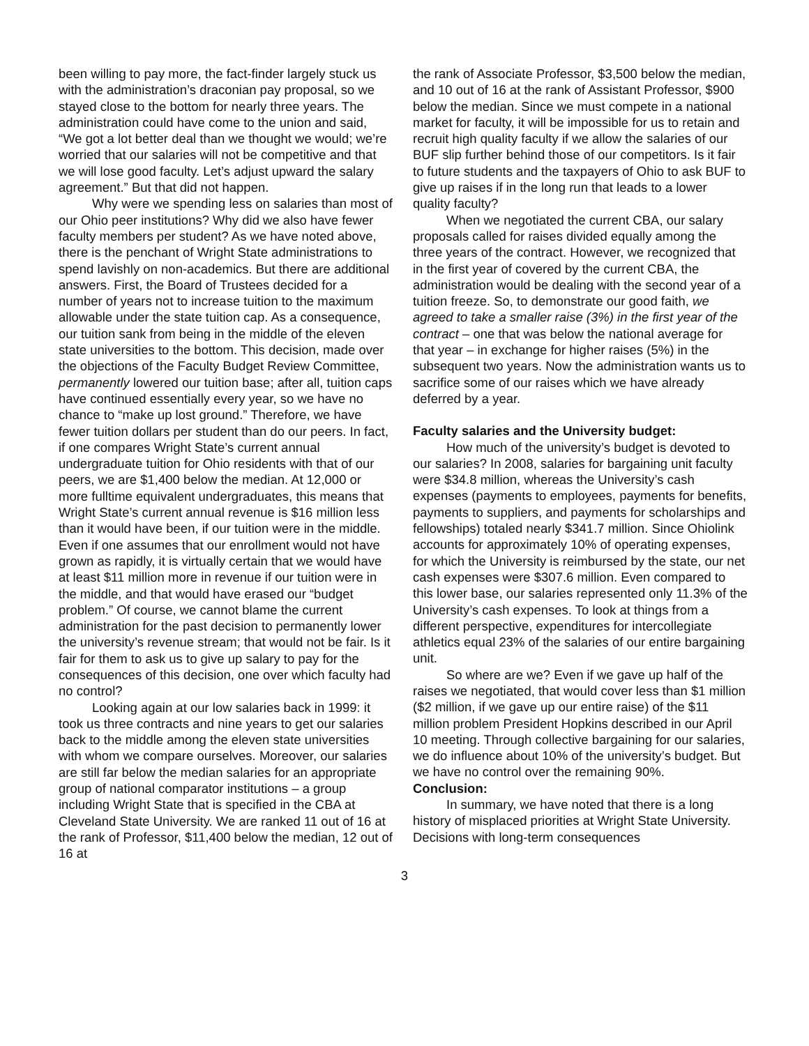been willing to pay more, the fact-finder largely stuck us with the administration’s draconian pay proposal, so we stayed close to the bottom for nearly three years. The administration could have come to the union and said, “We got a lot better deal than we thought we would; we’re worried that our salaries will not be competitive and that we will lose good faculty. Let’s adjust upward the salary agreement.” But that did not happen.
Why were we spending less on salaries than most of our Ohio peer institutions? Why did we also have fewer faculty members per student? As we have noted above, there is the penchant of Wright State administrations to spend lavishly on non-academics. But there are additional answers. First, the Board of Trustees decided for a number of years not to increase tuition to the maximum allowable under the state tuition cap. As a consequence, our tuition sank from being in the middle of the eleven state universities to the bottom. This decision, made over the objections of the Faculty Budget Review Committee, permanently lowered our tuition base; after all, tuition caps have continued essentially every year, so we have no chance to “make up lost ground.” Therefore, we have fewer tuition dollars per student than do our peers. In fact, if one compares Wright State’s current annual undergraduate tuition for Ohio residents with that of our peers, we are $1,400 below the median. At 12,000 or more fulltime equivalent undergraduates, this means that Wright State’s current annual revenue is $16 million less than it would have been, if our tuition were in the middle. Even if one assumes that our enrollment would not have grown as rapidly, it is virtually certain that we would have at least $11 million more in revenue if our tuition were in the middle, and that would have erased our “budget problem.” Of course, we cannot blame the current administration for the past decision to permanently lower the university’s revenue stream; that would not be fair. Is it fair for them to ask us to give up salary to pay for the consequences of this decision, one over which faculty had no control?
Looking again at our low salaries back in 1999: it took us three contracts and nine years to get our salaries back to the middle among the eleven state universities with whom we compare ourselves. Moreover, our salaries are still far below the median salaries for an appropriate group of national comparator institutions – a group including Wright State that is specified in the CBA at Cleveland State University. We are ranked 11 out of 16 at the rank of Professor, $11,400 below the median, 12 out of 16 at
the rank of Associate Professor, $3,500 below the median, and 10 out of 16 at the rank of Assistant Professor, $900 below the median. Since we must compete in a national market for faculty, it will be impossible for us to retain and recruit high quality faculty if we allow the salaries of our BUF slip further behind those of our competitors. Is it fair to future students and the taxpayers of Ohio to ask BUF to give up raises if in the long run that leads to a lower quality faculty?
When we negotiated the current CBA, our salary proposals called for raises divided equally among the three years of the contract. However, we recognized that in the first year of covered by the current CBA, the administration would be dealing with the second year of a tuition freeze. So, to demonstrate our good faith, we agreed to take a smaller raise (3%) in the first year of the contract – one that was below the national average for that year – in exchange for higher raises (5%) in the subsequent two years. Now the administration wants us to sacrifice some of our raises which we have already deferred by a year.
Faculty salaries and the University budget:
How much of the university’s budget is devoted to our salaries? In 2008, salaries for bargaining unit faculty were $34.8 million, whereas the University’s cash expenses (payments to employees, payments for benefits, payments to suppliers, and payments for scholarships and fellowships) totaled nearly $341.7 million. Since Ohiolink accounts for approximately 10% of operating expenses, for which the University is reimbursed by the state, our net cash expenses were $307.6 million. Even compared to this lower base, our salaries represented only 11.3% of the University’s cash expenses. To look at things from a different perspective, expenditures for intercollegiate athletics equal 23% of the salaries of our entire bargaining unit.
So where are we? Even if we gave up half of the raises we negotiated, that would cover less than $1 million ($2 million, if we gave up our entire raise) of the $11 million problem President Hopkins described in our April 10 meeting. Through collective bargaining for our salaries, we do influence about 10% of the university’s budget. But we have no control over the remaining 90%.
Conclusion:
In summary, we have noted that there is a long history of misplaced priorities at Wright State University. Decisions with long-term consequences
3